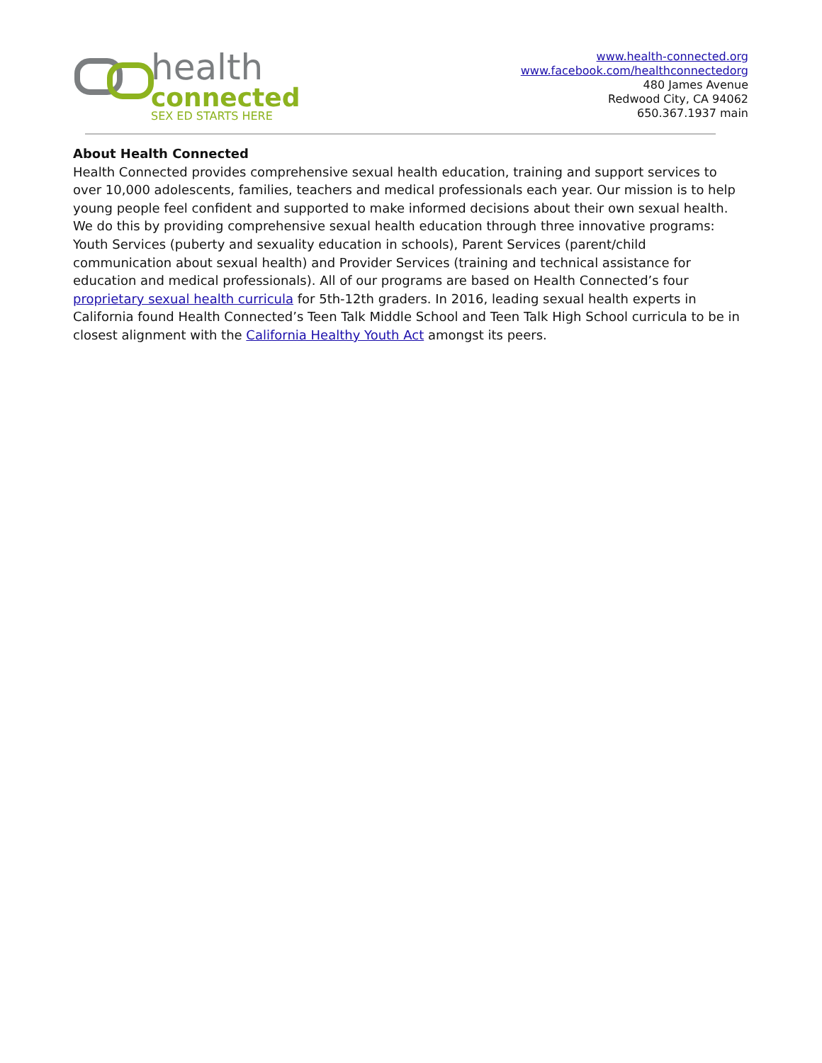health
connected
SEX ED STARTS HERE
www.health-connected.org
www.facebook.com/healthconnectedorg
480 James Avenue
Redwood City, CA 94062
650.367.1937 main
About Health Connected
Health Connected provides comprehensive sexual health education, training and support services to over 10,000 adolescents, families, teachers and medical professionals each year. Our mission is to help young people feel confident and supported to make informed decisions about their own sexual health. We do this by providing comprehensive sexual health education through three innovative programs: Youth Services (puberty and sexuality education in schools), Parent Services (parent/child communication about sexual health) and Provider Services (training and technical assistance for education and medical professionals). All of our programs are based on Health Connected’s four proprietary sexual health curricula for 5th-12th graders. In 2016, leading sexual health experts in California found Health Connected’s Teen Talk Middle School and Teen Talk High School curricula to be in closest alignment with the California Healthy Youth Act amongst its peers.